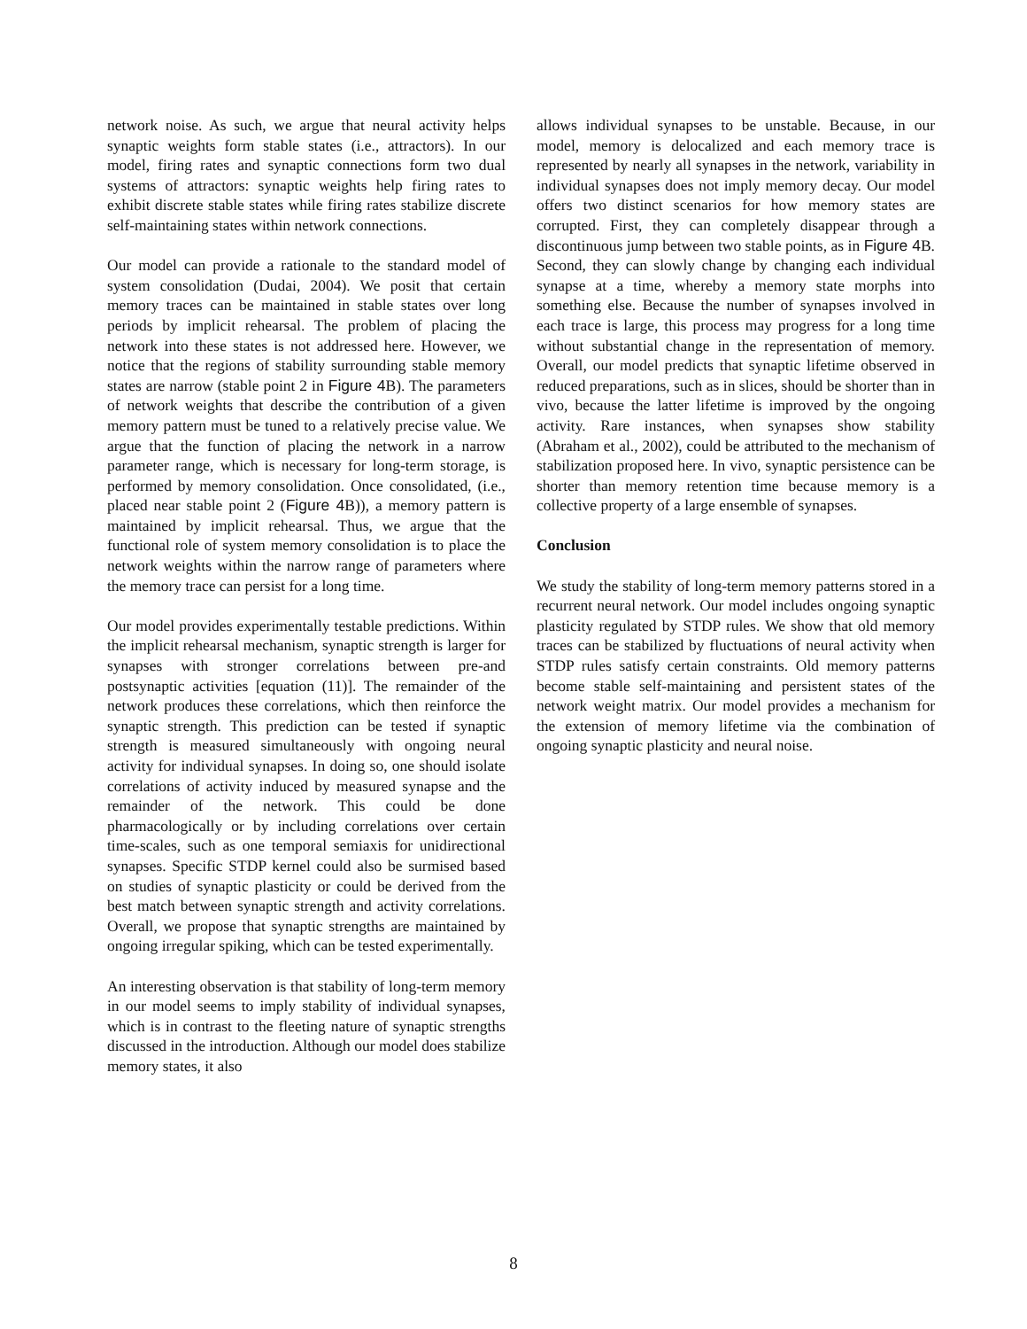network noise. As such, we argue that neural activity helps synaptic weights form stable states (i.e., attractors). In our model, firing rates and synaptic connections form two dual systems of attractors: synaptic weights help firing rates to exhibit discrete stable states while firing rates stabilize discrete self-maintaining states within network connections.
Our model can provide a rationale to the standard model of system consolidation (Dudai, 2004). We posit that certain memory traces can be maintained in stable states over long periods by implicit rehearsal. The problem of placing the network into these states is not addressed here. However, we notice that the regions of stability surrounding stable memory states are narrow (stable point 2 in Figure 4 B). The parameters of network weights that describe the contribution of a given memory pattern must be tuned to a relatively precise value. We argue that the function of placing the network in a narrow parameter range, which is necessary for long-term storage, is performed by memory consolidation. Once consolidated, (i.e., placed near stable point 2 (Figure 4 B)), a memory pattern is maintained by implicit rehearsal. Thus, we argue that the functional role of system memory consolidation is to place the network weights within the narrow range of parameters where the memory trace can persist for a long time.
Our model provides experimentally testable predictions. Within the implicit rehearsal mechanism, synaptic strength is larger for synapses with stronger correlations between pre-and postsynaptic activities [equation (11)]. The remainder of the network produces these correlations, which then reinforce the synaptic strength. This prediction can be tested if synaptic strength is measured simultaneously with ongoing neural activity for individual synapses. In doing so, one should isolate correlations of activity induced by measured synapse and the remainder of the network. This could be done pharmacologically or by including correlations over certain time-scales, such as one temporal semiaxis for unidirectional synapses. Specific STDP kernel could also be surmised based on studies of synaptic plasticity or could be derived from the best match between synaptic strength and activity correlations. Overall, we propose that synaptic strengths are maintained by ongoing irregular spiking, which can be tested experimentally.
An interesting observation is that stability of long-term memory in our model seems to imply stability of individual synapses, which is in contrast to the fleeting nature of synaptic strengths discussed in the introduction. Although our model does stabilize memory states, it also
allows individual synapses to be unstable. Because, in our model, memory is delocalized and each memory trace is represented by nearly all synapses in the network, variability in individual synapses does not imply memory decay. Our model offers two distinct scenarios for how memory states are corrupted. First, they can completely disappear through a discontinuous jump between two stable points, as in Figure 4 B. Second, they can slowly change by changing each individual synapse at a time, whereby a memory state morphs into something else. Because the number of synapses involved in each trace is large, this process may progress for a long time without substantial change in the representation of memory. Overall, our model predicts that synaptic lifetime observed in reduced preparations, such as in slices, should be shorter than in vivo, because the latter lifetime is improved by the ongoing activity. Rare instances, when synapses show stability (Abraham et al., 2002), could be attributed to the mechanism of stabilization proposed here. In vivo, synaptic persistence can be shorter than memory retention time because memory is a collective property of a large ensemble of synapses.
Conclusion
We study the stability of long-term memory patterns stored in a recurrent neural network. Our model includes ongoing synaptic plasticity regulated by STDP rules. We show that old memory traces can be stabilized by fluctuations of neural activity when STDP rules satisfy certain constraints. Old memory patterns become stable self-maintaining and persistent states of the network weight matrix. Our model provides a mechanism for the extension of memory lifetime via the combination of ongoing synaptic plasticity and neural noise.
8